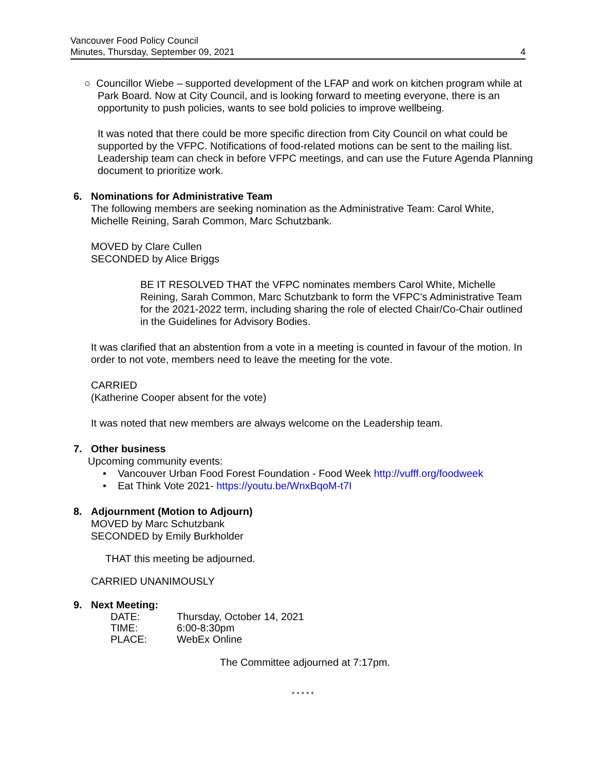Vancouver Food Policy Council
Minutes, Thursday, September 09, 2021 4
○ Councillor Wiebe – supported development of the LFAP and work on kitchen program while at Park Board. Now at City Council, and is looking forward to meeting everyone, there is an opportunity to push policies, wants to see bold policies to improve wellbeing.
It was noted that there could be more specific direction from City Council on what could be supported by the VFPC. Notifications of food-related motions can be sent to the mailing list. Leadership team can check in before VFPC meetings, and can use the Future Agenda Planning document to prioritize work.
6. Nominations for Administrative Team
The following members are seeking nomination as the Administrative Team: Carol White, Michelle Reining, Sarah Common, Marc Schutzbank.
MOVED by Clare Cullen
SECONDED by Alice Briggs
BE IT RESOLVED THAT the VFPC nominates members Carol White, Michelle Reining, Sarah Common, Marc Schutzbank to form the VFPC's Administrative Team for the 2021-2022 term, including sharing the role of elected Chair/Co-Chair outlined in the Guidelines for Advisory Bodies.
It was clarified that an abstention from a vote in a meeting is counted in favour of the motion. In order to not vote, members need to leave the meeting for the vote.
CARRIED
(Katherine Cooper absent for the vote)
It was noted that new members are always welcome on the Leadership team.
7. Other business
Upcoming community events:
• Vancouver Urban Food Forest Foundation - Food Week http://vufff.org/foodweek
• Eat Think Vote 2021- https://youtu.be/WnxBqoM-t7I
8. Adjournment (Motion to Adjourn)
MOVED by Marc Schutzbank
SECONDED by Emily Burkholder
THAT this meeting be adjourned.
CARRIED UNANIMOUSLY
9. Next Meeting:
| DATE: | Thursday, October 14, 2021 |
| TIME: | 6:00-8:30pm |
| PLACE: | WebEx Online |
The Committee adjourned at 7:17pm.
* * * * *